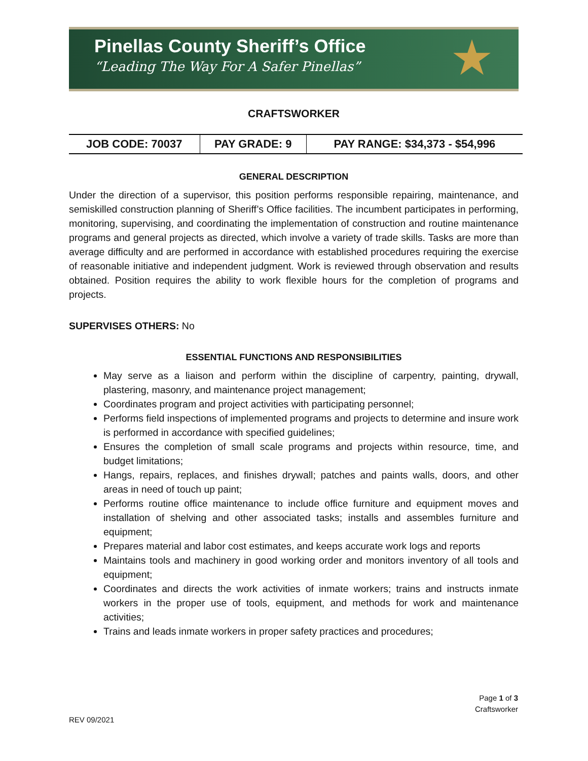Pinellas County Sheriff’s Office
“Leading The Way For A Safer Pinellas”
★
CRAFTSWORKER
| JOB CODE: 70037 | PAY GRADE: 9 | PAY RANGE: $34,373 - $54,996 |
GENERAL DESCRIPTION
Under the direction of a supervisor, this position performs responsible repairing, maintenance, and semiskilled construction planning of Sheriff’s Office facilities. The incumbent participates in performing, monitoring, supervising, and coordinating the implementation of construction and routine maintenance programs and general projects as directed, which involve a variety of trade skills. Tasks are more than average difficulty and are performed in accordance with established procedures requiring the exercise of reasonable initiative and independent judgment. Work is reviewed through observation and results obtained. Position requires the ability to work flexible hours for the completion of programs and projects.
SUPERVISES OTHERS: No
ESSENTIAL FUNCTIONS AND RESPONSIBILITIES
May serve as a liaison and perform within the discipline of carpentry, painting, drywall, plastering, masonry, and maintenance project management;
Coordinates program and project activities with participating personnel;
Performs field inspections of implemented programs and projects to determine and insure work is performed in accordance with specified guidelines;
Ensures the completion of small scale programs and projects within resource, time, and budget limitations;
Hangs, repairs, replaces, and finishes drywall; patches and paints walls, doors, and other areas in need of touch up paint;
Performs routine office maintenance to include office furniture and equipment moves and installation of shelving and other associated tasks; installs and assembles furniture and equipment;
Prepares material and labor cost estimates, and keeps accurate work logs and reports
Maintains tools and machinery in good working order and monitors inventory of all tools and equipment;
Coordinates and directs the work activities of inmate workers; trains and instructs inmate workers in the proper use of tools, equipment, and methods for work and maintenance activities;
Trains and leads inmate workers in proper safety practices and procedures;
Page 1 of 3
Craftsworker
REV 09/2021